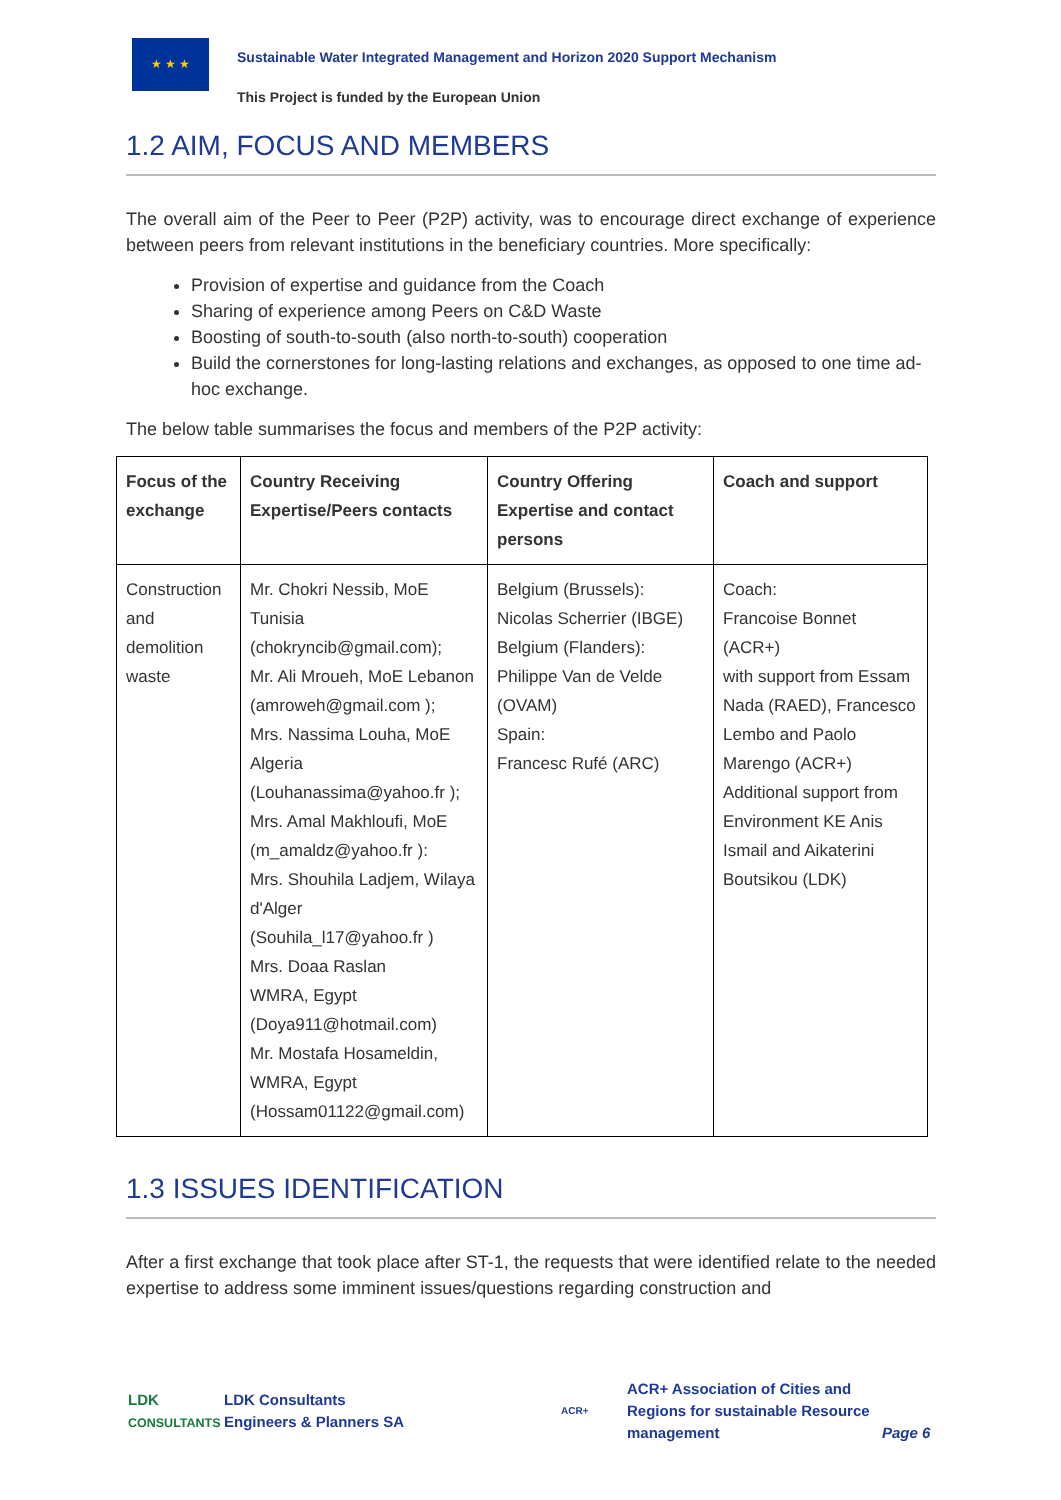★ ★ ★
Sustainable Water Integrated Management and Horizon 2020 Support Mechanism
This Project is funded by the European Union
1.2 AIM, FOCUS AND MEMBERS
The overall aim of the Peer to Peer (P2P) activity, was to encourage direct exchange of experience between peers from relevant institutions in the beneficiary countries. More specifically:
Provision of expertise and guidance from the Coach
Sharing of experience among Peers on C&D Waste
Boosting of south-to-south (also north-to-south) cooperation
Build the cornerstones for long-lasting relations and exchanges, as opposed to one time ad-hoc exchange.
The below table summarises the focus and members of the P2P activity:
| Focus of the exchange | Country Receiving Expertise/Peers contacts | Country Offering Expertise and contact persons | Coach and support |
| --- | --- | --- | --- |
| Construction and demolition waste | Mr. Chokri Nessib, MoE Tunisia (chokryncib@gmail.com); Mr. Ali Mroueh, MoE Lebanon (amroweh@gmail.com ); Mrs. Nassima Louha, MoE Algeria (Louhanassima@yahoo.fr ); Mrs. Amal Makhloufi, MoE (m_amaldz@yahoo.fr ): Mrs. Shouhila Ladjem, Wilaya d'Alger (Souhila_l17@yahoo.fr ) Mrs. Doaa Raslan WMRA, Egypt (Doya911@hotmail.com) Mr. Mostafa Hosameldin, WMRA, Egypt (Hossam01122@gmail.com) | Belgium (Brussels): Nicolas Scherrier (IBGE) Belgium (Flanders): Philippe Van de Velde (OVAM) Spain: Francesc Rufé (ARC) | Coach: Francoise Bonnet (ACR+) with support from Essam Nada (RAED), Francesco Lembo and Paolo Marengo (ACR+) Additional support from Environment KE Anis Ismail and Aikaterini Boutsikou (LDK) |
1.3 ISSUES IDENTIFICATION
After a first exchange that took place after ST-1, the requests that were identified relate to the needed expertise to address some imminent issues/questions regarding construction and
LDK
CONSULTANTS
LDK Consultants
Engineers & Planners SA
ACR+
ACR+ Association of Cities and Regions for sustainable Resource management
Page 6